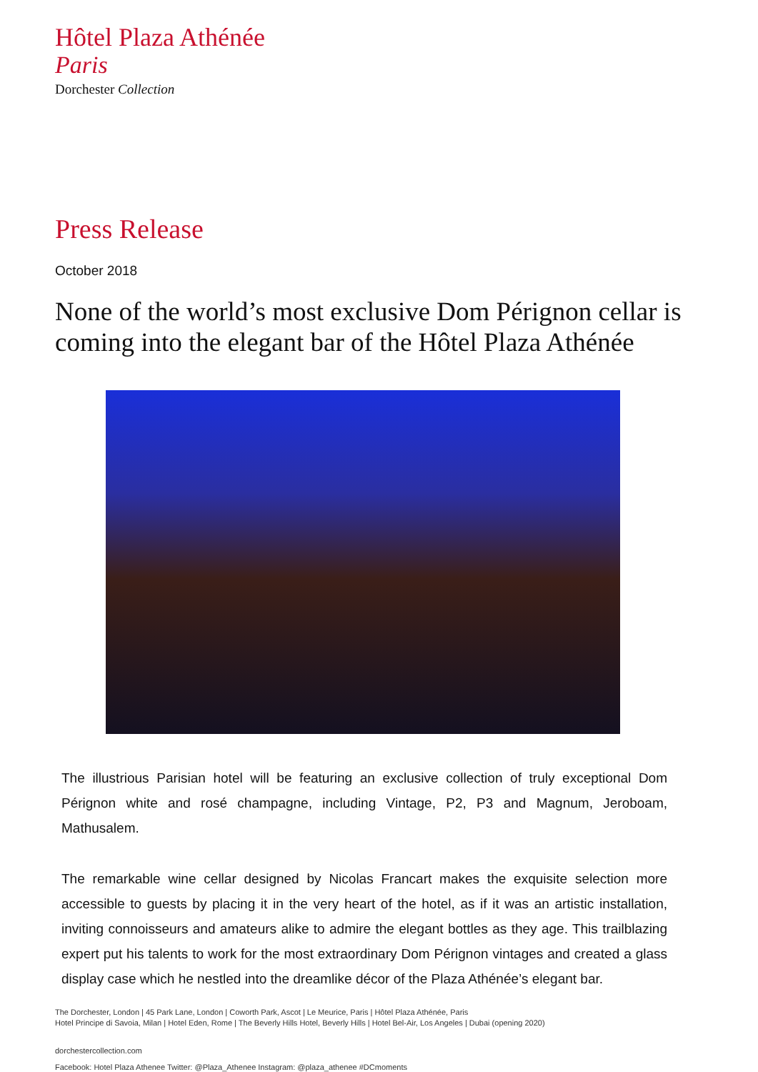Hôtel Plaza Athénée
Paris
Dorchester Collection
Press Release
October 2018
None of the world’s most exclusive Dom Pérignon cellar is coming into the elegant bar of the Hôtel Plaza Athénée
The illustrious Parisian hotel will be featuring an exclusive collection of truly exceptional Dom Pérignon white and rosé champagne, including Vintage, P2, P3 and Magnum, Jeroboam, Mathusalem.
The remarkable wine cellar designed by Nicolas Francart makes the exquisite selection more accessible to guests by placing it in the very heart of the hotel, as if it was an artistic installation, inviting connoisseurs and amateurs alike to admire the elegant bottles as they age. This trailblazing expert put his talents to work for the most extraordinary Dom Pérignon vintages and created a glass display case which he nestled into the dreamlike décor of the Plaza Athénée’s elegant bar.
The Dorchester, London | 45 Park Lane, London | Coworth Park, Ascot | Le Meurice, Paris | Hôtel Plaza Athénée, Paris
Hotel Principe di Savoia, Milan | Hotel Eden, Rome | The Beverly Hills Hotel, Beverly Hills | Hotel Bel-Air, Los Angeles | Dubai (opening 2020)
dorchestercollection.com
Facebook: Hotel Plaza Athenee Twitter: @Plaza_Athenee Instagram: @plaza_athenee #DCmoments